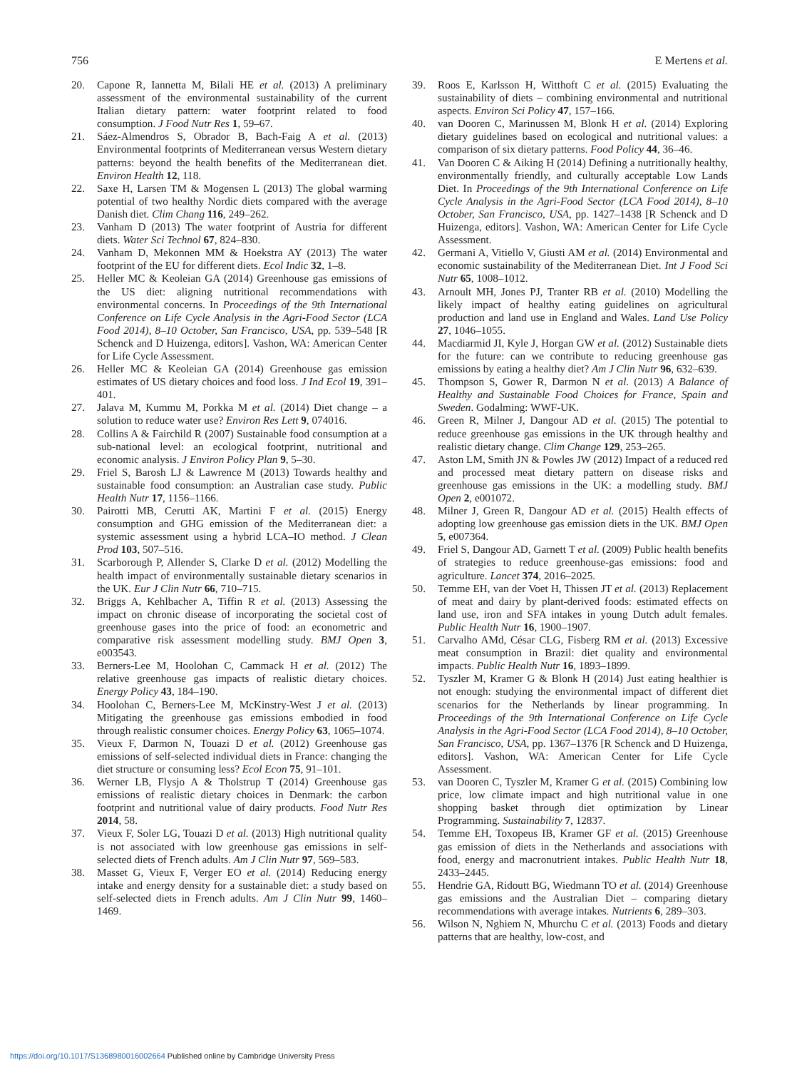756 E Mertens et al.
20. Capone R, Iannetta M, Bilali HE et al. (2013) A preliminary assessment of the environmental sustainability of the current Italian dietary pattern: water footprint related to food consumption. J Food Nutr Res 1, 59–67.
21. Sáez-Almendros S, Obrador B, Bach-Faig A et al. (2013) Environmental footprints of Mediterranean versus Western dietary patterns: beyond the health benefits of the Mediterranean diet. Environ Health 12, 118.
22. Saxe H, Larsen TM & Mogensen L (2013) The global warming potential of two healthy Nordic diets compared with the average Danish diet. Clim Chang 116, 249–262.
23. Vanham D (2013) The water footprint of Austria for different diets. Water Sci Technol 67, 824–830.
24. Vanham D, Mekonnen MM & Hoekstra AY (2013) The water footprint of the EU for different diets. Ecol Indic 32, 1–8.
25. Heller MC & Keoleian GA (2014) Greenhouse gas emissions of the US diet: aligning nutritional recommendations with environmental concerns. In Proceedings of the 9th International Conference on Life Cycle Analysis in the Agri-Food Sector (LCA Food 2014), 8–10 October, San Francisco, USA, pp. 539–548 [R Schenck and D Huizenga, editors]. Vashon, WA: American Center for Life Cycle Assessment.
26. Heller MC & Keoleian GA (2014) Greenhouse gas emission estimates of US dietary choices and food loss. J Ind Ecol 19, 391–401.
27. Jalava M, Kummu M, Porkka M et al. (2014) Diet change – a solution to reduce water use? Environ Res Lett 9, 074016.
28. Collins A & Fairchild R (2007) Sustainable food consumption at a sub-national level: an ecological footprint, nutritional and economic analysis. J Environ Policy Plan 9, 5–30.
29. Friel S, Barosh LJ & Lawrence M (2013) Towards healthy and sustainable food consumption: an Australian case study. Public Health Nutr 17, 1156–1166.
30. Pairotti MB, Cerutti AK, Martini F et al. (2015) Energy consumption and GHG emission of the Mediterranean diet: a systemic assessment using a hybrid LCA–IO method. J Clean Prod 103, 507–516.
31. Scarborough P, Allender S, Clarke D et al. (2012) Modelling the health impact of environmentally sustainable dietary scenarios in the UK. Eur J Clin Nutr 66, 710–715.
32. Briggs A, Kehlbacher A, Tiffin R et al. (2013) Assessing the impact on chronic disease of incorporating the societal cost of greenhouse gases into the price of food: an econometric and comparative risk assessment modelling study. BMJ Open 3, e003543.
33. Berners-Lee M, Hoolohan C, Cammack H et al. (2012) The relative greenhouse gas impacts of realistic dietary choices. Energy Policy 43, 184–190.
34. Hoolohan C, Berners-Lee M, McKinstry-West J et al. (2013) Mitigating the greenhouse gas emissions embodied in food through realistic consumer choices. Energy Policy 63, 1065–1074.
35. Vieux F, Darmon N, Touazi D et al. (2012) Greenhouse gas emissions of self-selected individual diets in France: changing the diet structure or consuming less? Ecol Econ 75, 91–101.
36. Werner LB, Flysjo A & Tholstrup T (2014) Greenhouse gas emissions of realistic dietary choices in Denmark: the carbon footprint and nutritional value of dairy products. Food Nutr Res 2014, 58.
37. Vieux F, Soler LG, Touazi D et al. (2013) High nutritional quality is not associated with low greenhouse gas emissions in self-selected diets of French adults. Am J Clin Nutr 97, 569–583.
38. Masset G, Vieux F, Verger EO et al. (2014) Reducing energy intake and energy density for a sustainable diet: a study based on self-selected diets in French adults. Am J Clin Nutr 99, 1460–1469.
39. Roos E, Karlsson H, Witthoft C et al. (2015) Evaluating the sustainability of diets – combining environmental and nutritional aspects. Environ Sci Policy 47, 157–166.
40. van Dooren C, Marinussen M, Blonk H et al. (2014) Exploring dietary guidelines based on ecological and nutritional values: a comparison of six dietary patterns. Food Policy 44, 36–46.
41. Van Dooren C & Aiking H (2014) Defining a nutritionally healthy, environmentally friendly, and culturally acceptable Low Lands Diet. In Proceedings of the 9th International Conference on Life Cycle Analysis in the Agri-Food Sector (LCA Food 2014), 8–10 October, San Francisco, USA, pp. 1427–1438 [R Schenck and D Huizenga, editors]. Vashon, WA: American Center for Life Cycle Assessment.
42. Germani A, Vitiello V, Giusti AM et al. (2014) Environmental and economic sustainability of the Mediterranean Diet. Int J Food Sci Nutr 65, 1008–1012.
43. Arnoult MH, Jones PJ, Tranter RB et al. (2010) Modelling the likely impact of healthy eating guidelines on agricultural production and land use in England and Wales. Land Use Policy 27, 1046–1055.
44. Macdiarmid JI, Kyle J, Horgan GW et al. (2012) Sustainable diets for the future: can we contribute to reducing greenhouse gas emissions by eating a healthy diet? Am J Clin Nutr 96, 632–639.
45. Thompson S, Gower R, Darmon N et al. (2013) A Balance of Healthy and Sustainable Food Choices for France, Spain and Sweden. Godalming: WWF-UK.
46. Green R, Milner J, Dangour AD et al. (2015) The potential to reduce greenhouse gas emissions in the UK through healthy and realistic dietary change. Clim Change 129, 253–265.
47. Aston LM, Smith JN & Powles JW (2012) Impact of a reduced red and processed meat dietary pattern on disease risks and greenhouse gas emissions in the UK: a modelling study. BMJ Open 2, e001072.
48. Milner J, Green R, Dangour AD et al. (2015) Health effects of adopting low greenhouse gas emission diets in the UK. BMJ Open 5, e007364.
49. Friel S, Dangour AD, Garnett T et al. (2009) Public health benefits of strategies to reduce greenhouse-gas emissions: food and agriculture. Lancet 374, 2016–2025.
50. Temme EH, van der Voet H, Thissen JT et al. (2013) Replacement of meat and dairy by plant-derived foods: estimated effects on land use, iron and SFA intakes in young Dutch adult females. Public Health Nutr 16, 1900–1907.
51. Carvalho AMd, César CLG, Fisberg RM et al. (2013) Excessive meat consumption in Brazil: diet quality and environmental impacts. Public Health Nutr 16, 1893–1899.
52. Tyszler M, Kramer G & Blonk H (2014) Just eating healthier is not enough: studying the environmental impact of different diet scenarios for the Netherlands by linear programming. In Proceedings of the 9th International Conference on Life Cycle Analysis in the Agri-Food Sector (LCA Food 2014), 8–10 October, San Francisco, USA, pp. 1367–1376 [R Schenck and D Huizenga, editors]. Vashon, WA: American Center for Life Cycle Assessment.
53. van Dooren C, Tyszler M, Kramer G et al. (2015) Combining low price, low climate impact and high nutritional value in one shopping basket through diet optimization by Linear Programming. Sustainability 7, 12837.
54. Temme EH, Toxopeus IB, Kramer GF et al. (2015) Greenhouse gas emission of diets in the Netherlands and associations with food, energy and macronutrient intakes. Public Health Nutr 18, 2433–2445.
55. Hendrie GA, Ridoutt BG, Wiedmann TO et al. (2014) Greenhouse gas emissions and the Australian Diet – comparing dietary recommendations with average intakes. Nutrients 6, 289–303.
56. Wilson N, Nghiem N, Mhurchu C et al. (2013) Foods and dietary patterns that are healthy, low-cost, and
https://doi.org/10.1017/S1368980016002664 Published online by Cambridge University Press